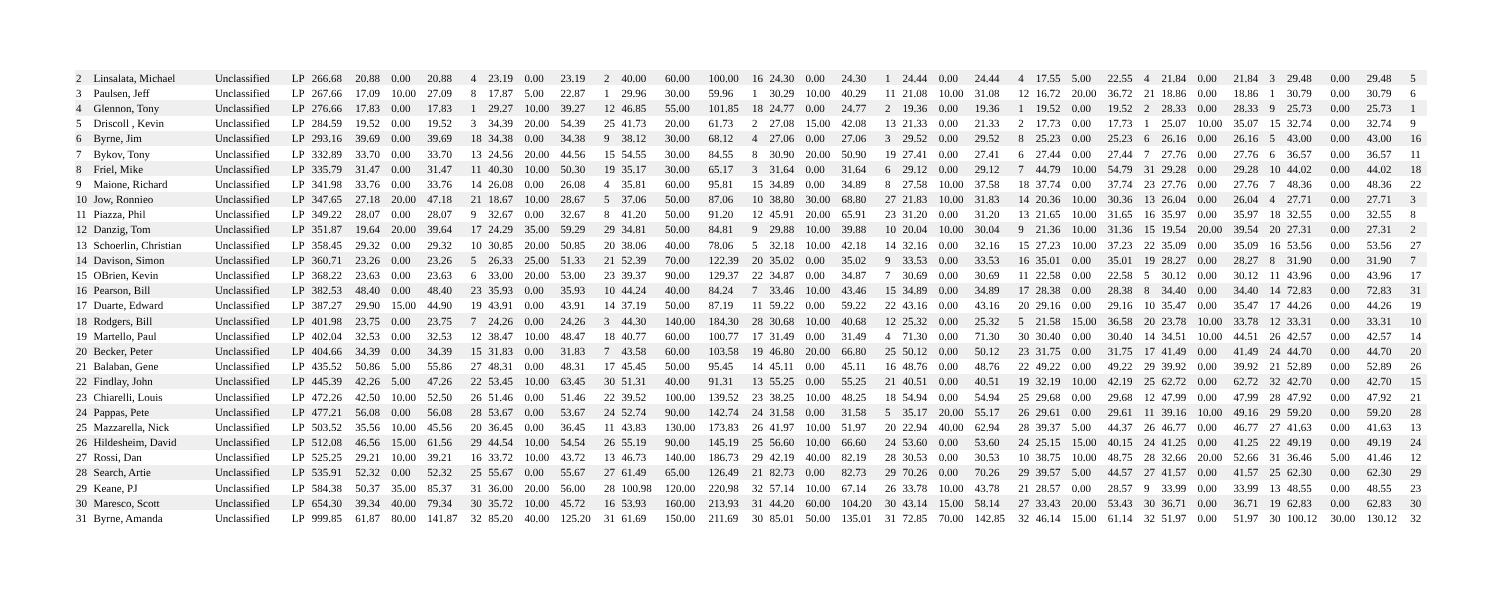| 2 | Linsalata, Michael | Unclassified | LP | 266.68 | 20.88 | 0.00 | 20.88 | 4 | 23.19 | 0.00 | 23.19 | 2 | 40.00 | 60.00 | 100.00 | 16 | 24.30 | 0.00 | 24.30 | 1 | 24.44 | 0.00 | 24.44 | 4 | 17.55 | 5.00 | 22.55 | 4 | 21.84 | 0.00 | 21.84 | 3 | 29.48 | 0.00 | 29.48 | 5 |
| 3 | Paulsen, Jeff | Unclassified | LP | 267.66 | 17.09 | 10.00 | 27.09 | 8 | 17.87 | 5.00 | 22.87 | 1 | 29.96 | 30.00 | 59.96 | 1 | 30.29 | 10.00 | 40.29 | 11 | 21.08 | 10.00 | 31.08 | 12 | 16.72 | 20.00 | 36.72 | 21 | 18.86 | 0.00 | 18.86 | 1 | 30.79 | 0.00 | 30.79 | 6 |
| 4 | Glennon, Tony | Unclassified | LP | 276.66 | 17.83 | 0.00 | 17.83 | 1 | 29.27 | 10.00 | 39.27 | 12 | 46.85 | 55.00 | 101.85 | 18 | 24.77 | 0.00 | 24.77 | 2 | 19.36 | 0.00 | 19.36 | 1 | 19.52 | 0.00 | 19.52 | 2 | 28.33 | 0.00 | 28.33 | 9 | 25.73 | 0.00 | 25.73 | 1 |
| 5 | Driscoll , Kevin | Unclassified | LP | 284.59 | 19.52 | 0.00 | 19.52 | 3 | 34.39 | 20.00 | 54.39 | 25 | 41.73 | 20.00 | 61.73 | 2 | 27.08 | 15.00 | 42.08 | 13 | 21.33 | 0.00 | 21.33 | 2 | 17.73 | 0.00 | 17.73 | 1 | 25.07 | 10.00 | 35.07 | 15 | 32.74 | 0.00 | 32.74 | 9 |
| 6 | Byrne, Jim | Unclassified | LP | 293.16 | 39.69 | 0.00 | 39.69 | 18 | 34.38 | 0.00 | 34.38 | 9 | 38.12 | 30.00 | 68.12 | 4 | 27.06 | 0.00 | 27.06 | 3 | 29.52 | 0.00 | 29.52 | 8 | 25.23 | 0.00 | 25.23 | 6 | 26.16 | 0.00 | 26.16 | 5 | 43.00 | 0.00 | 43.00 | 16 |
| 7 | Bykov, Tony | Unclassified | LP | 332.89 | 33.70 | 0.00 | 33.70 | 13 | 24.56 | 20.00 | 44.56 | 15 | 54.55 | 30.00 | 84.55 | 8 | 30.90 | 20.00 | 50.90 | 19 | 27.41 | 0.00 | 27.41 | 6 | 27.44 | 0.00 | 27.44 | 7 | 27.76 | 0.00 | 27.76 | 6 | 36.57 | 0.00 | 36.57 | 11 |
| 8 | Friel, Mike | Unclassified | LP | 335.79 | 31.47 | 0.00 | 31.47 | 11 | 40.30 | 10.00 | 50.30 | 19 | 35.17 | 30.00 | 65.17 | 3 | 31.64 | 0.00 | 31.64 | 6 | 29.12 | 0.00 | 29.12 | 7 | 44.79 | 10.00 | 54.79 | 31 | 29.28 | 0.00 | 29.28 | 10 | 44.02 | 0.00 | 44.02 | 18 |
| 9 | Maione, Richard | Unclassified | LP | 341.98 | 33.76 | 0.00 | 33.76 | 14 | 26.08 | 0.00 | 26.08 | 4 | 35.81 | 60.00 | 95.81 | 15 | 34.89 | 0.00 | 34.89 | 8 | 27.58 | 10.00 | 37.58 | 18 | 37.74 | 0.00 | 37.74 | 23 | 27.76 | 0.00 | 27.76 | 7 | 48.36 | 0.00 | 48.36 | 22 |
| 10 | Jow, Ronnieo | Unclassified | LP | 347.65 | 27.18 | 20.00 | 47.18 | 21 | 18.67 | 10.00 | 28.67 | 5 | 37.06 | 50.00 | 87.06 | 10 | 38.80 | 30.00 | 68.80 | 27 | 21.83 | 10.00 | 31.83 | 14 | 20.36 | 10.00 | 30.36 | 13 | 26.04 | 0.00 | 26.04 | 4 | 27.71 | 0.00 | 27.71 | 3 |
| 11 | Piazza, Phil | Unclassified | LP | 349.22 | 28.07 | 0.00 | 28.07 | 9 | 32.67 | 0.00 | 32.67 | 8 | 41.20 | 50.00 | 91.20 | 12 | 45.91 | 20.00 | 65.91 | 23 | 31.20 | 0.00 | 31.20 | 13 | 21.65 | 10.00 | 31.65 | 16 | 35.97 | 0.00 | 35.97 | 18 | 32.55 | 0.00 | 32.55 | 8 |
| 12 | Danzig, Tom | Unclassified | LP | 351.87 | 19.64 | 20.00 | 39.64 | 17 | 24.29 | 35.00 | 59.29 | 29 | 34.81 | 50.00 | 84.81 | 9 | 29.88 | 10.00 | 39.88 | 10 | 20.04 | 10.00 | 30.04 | 9 | 21.36 | 10.00 | 31.36 | 15 | 19.54 | 20.00 | 39.54 | 20 | 27.31 | 0.00 | 27.31 | 2 |
| 13 | Schoerlin, Christian | Unclassified | LP | 358.45 | 29.32 | 0.00 | 29.32 | 10 | 30.85 | 20.00 | 50.85 | 20 | 38.06 | 40.00 | 78.06 | 5 | 32.18 | 10.00 | 42.18 | 14 | 32.16 | 0.00 | 32.16 | 15 | 27.23 | 10.00 | 37.23 | 22 | 35.09 | 0.00 | 35.09 | 16 | 53.56 | 0.00 | 53.56 | 27 |
| 14 | Davison, Simon | Unclassified | LP | 360.71 | 23.26 | 0.00 | 23.26 | 5 | 26.33 | 25.00 | 51.33 | 21 | 52.39 | 70.00 | 122.39 | 20 | 35.02 | 0.00 | 35.02 | 9 | 33.53 | 0.00 | 33.53 | 16 | 35.01 | 0.00 | 35.01 | 19 | 28.27 | 0.00 | 28.27 | 8 | 31.90 | 0.00 | 31.90 | 7 |
| 15 | OBrien, Kevin | Unclassified | LP | 368.22 | 23.63 | 0.00 | 23.63 | 6 | 33.00 | 20.00 | 53.00 | 23 | 39.37 | 90.00 | 129.37 | 22 | 34.87 | 0.00 | 34.87 | 7 | 30.69 | 0.00 | 30.69 | 11 | 22.58 | 0.00 | 22.58 | 5 | 30.12 | 0.00 | 30.12 | 11 | 43.96 | 0.00 | 43.96 | 17 |
| 16 | Pearson, Bill | Unclassified | LP | 382.53 | 48.40 | 0.00 | 48.40 | 23 | 35.93 | 0.00 | 35.93 | 10 | 44.24 | 40.00 | 84.24 | 7 | 33.46 | 10.00 | 43.46 | 15 | 34.89 | 0.00 | 34.89 | 17 | 28.38 | 0.00 | 28.38 | 8 | 34.40 | 0.00 | 34.40 | 14 | 72.83 | 0.00 | 72.83 | 31 |
| 17 | Duarte, Edward | Unclassified | LP | 387.27 | 29.90 | 15.00 | 44.90 | 19 | 43.91 | 0.00 | 43.91 | 14 | 37.19 | 50.00 | 87.19 | 11 | 59.22 | 0.00 | 59.22 | 22 | 43.16 | 0.00 | 43.16 | 20 | 29.16 | 0.00 | 29.16 | 10 | 35.47 | 0.00 | 35.47 | 17 | 44.26 | 0.00 | 44.26 | 19 |
| 18 | Rodgers, Bill | Unclassified | LP | 401.98 | 23.75 | 0.00 | 23.75 | 7 | 24.26 | 0.00 | 24.26 | 3 | 44.30 | 140.00 | 184.30 | 28 | 30.68 | 10.00 | 40.68 | 12 | 25.32 | 0.00 | 25.32 | 5 | 21.58 | 15.00 | 36.58 | 20 | 23.78 | 10.00 | 33.78 | 12 | 33.31 | 0.00 | 33.31 | 10 |
| 19 | Martello, Paul | Unclassified | LP | 402.04 | 32.53 | 0.00 | 32.53 | 12 | 38.47 | 10.00 | 48.47 | 18 | 40.77 | 60.00 | 100.77 | 17 | 31.49 | 0.00 | 31.49 | 4 | 71.30 | 0.00 | 71.30 | 30 | 30.40 | 0.00 | 30.40 | 14 | 34.51 | 10.00 | 44.51 | 26 | 42.57 | 0.00 | 42.57 | 14 |
| 20 | Becker, Peter | Unclassified | LP | 404.66 | 34.39 | 0.00 | 34.39 | 15 | 31.83 | 0.00 | 31.83 | 7 | 43.58 | 60.00 | 103.58 | 19 | 46.80 | 20.00 | 66.80 | 25 | 50.12 | 0.00 | 50.12 | 23 | 31.75 | 0.00 | 31.75 | 17 | 41.49 | 0.00 | 41.49 | 24 | 44.70 | 0.00 | 44.70 | 20 |
| 21 | Balaban, Gene | Unclassified | LP | 435.52 | 50.86 | 5.00 | 55.86 | 27 | 48.31 | 0.00 | 48.31 | 17 | 45.45 | 50.00 | 95.45 | 14 | 45.11 | 0.00 | 45.11 | 16 | 48.76 | 0.00 | 48.76 | 22 | 49.22 | 0.00 | 49.22 | 29 | 39.92 | 0.00 | 39.92 | 21 | 52.89 | 0.00 | 52.89 | 26 |
| 22 | Findlay, John | Unclassified | LP | 445.39 | 42.26 | 5.00 | 47.26 | 22 | 53.45 | 10.00 | 63.45 | 30 | 51.31 | 40.00 | 91.31 | 13 | 55.25 | 0.00 | 55.25 | 21 | 40.51 | 0.00 | 40.51 | 19 | 32.19 | 10.00 | 42.19 | 25 | 62.72 | 0.00 | 62.72 | 32 | 42.70 | 0.00 | 42.70 | 15 |
| 23 | Chiarelli, Louis | Unclassified | LP | 472.26 | 42.50 | 10.00 | 52.50 | 26 | 51.46 | 0.00 | 51.46 | 22 | 39.52 | 100.00 | 139.52 | 23 | 38.25 | 10.00 | 48.25 | 18 | 54.94 | 0.00 | 54.94 | 25 | 29.68 | 0.00 | 29.68 | 12 | 47.99 | 0.00 | 47.99 | 28 | 47.92 | 0.00 | 47.92 | 21 |
| 24 | Pappas, Pete | Unclassified | LP | 477.21 | 56.08 | 0.00 | 56.08 | 28 | 53.67 | 0.00 | 53.67 | 24 | 52.74 | 90.00 | 142.74 | 24 | 31.58 | 0.00 | 31.58 | 5 | 35.17 | 20.00 | 55.17 | 26 | 29.61 | 0.00 | 29.61 | 11 | 39.16 | 10.00 | 49.16 | 29 | 59.20 | 0.00 | 59.20 | 28 |
| 25 | Mazzarella, Nick | Unclassified | LP | 503.52 | 35.56 | 10.00 | 45.56 | 20 | 36.45 | 0.00 | 36.45 | 11 | 43.83 | 130.00 | 173.83 | 26 | 41.97 | 10.00 | 51.97 | 20 | 22.94 | 40.00 | 62.94 | 28 | 39.37 | 5.00 | 44.37 | 26 | 46.77 | 0.00 | 46.77 | 27 | 41.63 | 0.00 | 41.63 | 13 |
| 26 | Hildesheim, David | Unclassified | LP | 512.08 | 46.56 | 15.00 | 61.56 | 29 | 44.54 | 10.00 | 54.54 | 26 | 55.19 | 90.00 | 145.19 | 25 | 56.60 | 10.00 | 66.60 | 24 | 53.60 | 0.00 | 53.60 | 24 | 25.15 | 15.00 | 40.15 | 24 | 41.25 | 0.00 | 41.25 | 22 | 49.19 | 0.00 | 49.19 | 24 |
| 27 | Rossi, Dan | Unclassified | LP | 525.25 | 29.21 | 10.00 | 39.21 | 16 | 33.72 | 10.00 | 43.72 | 13 | 46.73 | 140.00 | 186.73 | 29 | 42.19 | 40.00 | 82.19 | 28 | 30.53 | 0.00 | 30.53 | 10 | 38.75 | 10.00 | 48.75 | 28 | 32.66 | 20.00 | 52.66 | 31 | 36.46 | 5.00 | 41.46 | 12 |
| 28 | Search, Artie | Unclassified | LP | 535.91 | 52.32 | 0.00 | 52.32 | 25 | 55.67 | 0.00 | 55.67 | 27 | 61.49 | 65.00 | 126.49 | 21 | 82.73 | 0.00 | 82.73 | 29 | 70.26 | 0.00 | 70.26 | 29 | 39.57 | 5.00 | 44.57 | 27 | 41.57 | 0.00 | 41.57 | 25 | 62.30 | 0.00 | 62.30 | 29 |
| 29 | Keane, PJ | Unclassified | LP | 584.38 | 50.37 | 35.00 | 85.37 | 31 | 36.00 | 20.00 | 56.00 | 28 | 100.98 | 120.00 | 220.98 | 32 | 57.14 | 10.00 | 67.14 | 26 | 33.78 | 10.00 | 43.78 | 21 | 28.57 | 0.00 | 28.57 | 9 | 33.99 | 0.00 | 33.99 | 13 | 48.55 | 0.00 | 48.55 | 23 |
| 30 | Maresco, Scott | Unclassified | LP | 654.30 | 39.34 | 40.00 | 79.34 | 30 | 35.72 | 10.00 | 45.72 | 16 | 53.93 | 160.00 | 213.93 | 31 | 44.20 | 60.00 | 104.20 | 30 | 43.14 | 15.00 | 58.14 | 27 | 33.43 | 20.00 | 53.43 | 30 | 36.71 | 0.00 | 36.71 | 19 | 62.83 | 0.00 | 62.83 | 30 |
| 31 | Byrne, Amanda | Unclassified | LP | 999.85 | 61.87 | 80.00 | 141.87 | 32 | 85.20 | 40.00 | 125.20 | 31 | 61.69 | 150.00 | 211.69 | 30 | 85.01 | 50.00 | 135.01 | 31 | 72.85 | 70.00 | 142.85 | 32 | 46.14 | 15.00 | 61.14 | 32 | 51.97 | 0.00 | 51.97 | 30 | 100.12 | 30.00 | 130.12 | 32 |